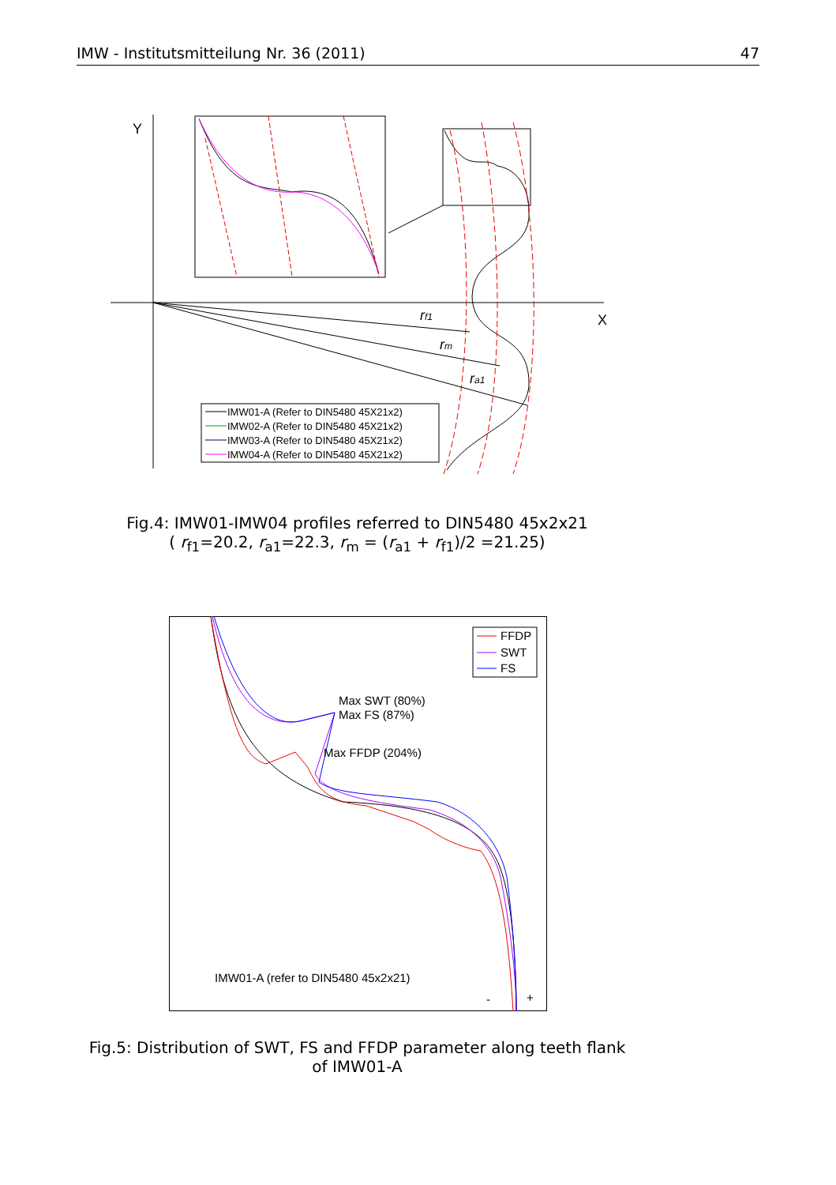IMW - Institutsmitteilung Nr. 36 (2011) 47
Y
X
rf1
rm
ra1
IMW01-A (Refer to DIN5480 45X21x2)
IMW02-A (Refer to DIN5480 45X21x2)
IMW03-A (Refer to DIN5480 45X21x2)
IMW04-A (Refer to DIN5480 45X21x2)
Fig.4: IMW01-IMW04 profiles referred to DIN5480 45x2x21
( r<sub>f1</sub>=20.2, r<sub>a1</sub>=22.3, r<sub>m</sub> = (r<sub>a1</sub> + r<sub>f1</sub>)/2 =21.25)
FFDP
SWT
FS
Max SWT (80%)
Max FS (87%)
Max FFDP (204%)
IMW01-A (refer to DIN5480 45x2x21)
-
+
Fig.5: Distribution of SWT, FS and FFDP parameter along teeth flank
of IMW01-A